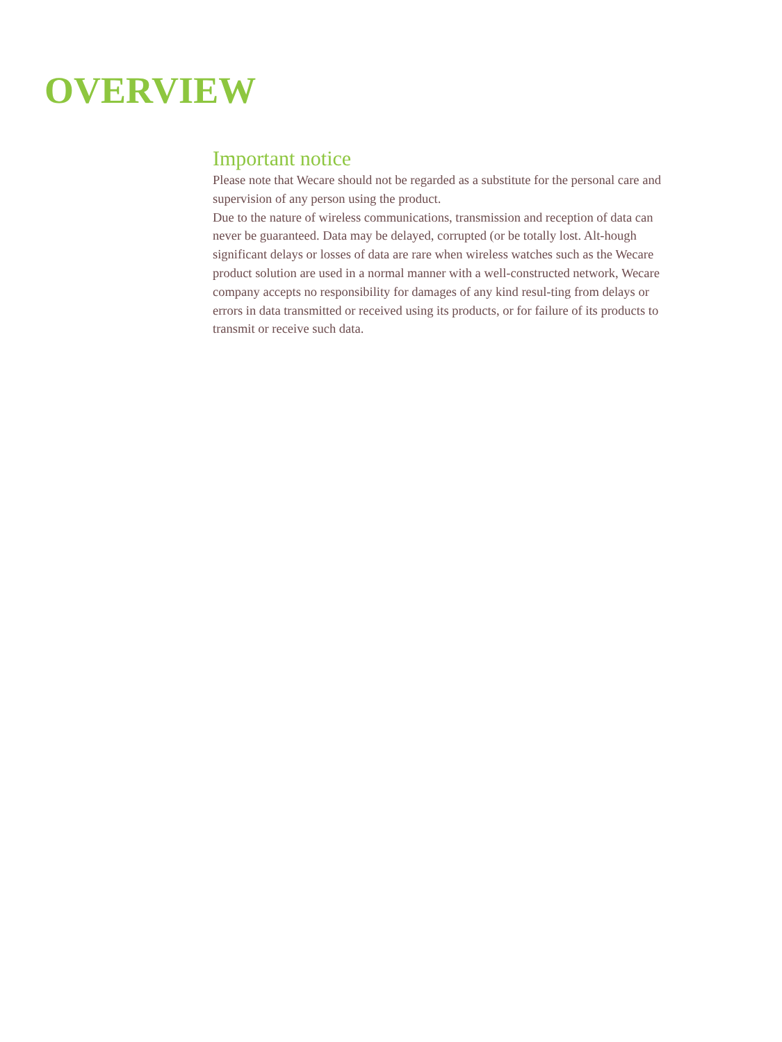OVERVIEW
Important notice
Please note that Wecare should not be regarded as a substitute for the personal care and supervision of any person using the product.
Due to the nature of wireless communications, transmission and reception of data can never be guaranteed. Data may be delayed, corrupted (or be totally lost. Alt-hough significant delays or losses of data are rare when wireless watches such as the Wecare product solution are used in a normal manner with a well-constructed network, Wecare company accepts no responsibility for damages of any kind resul-ting from delays or errors in data transmitted or received using its products, or for failure of its products to transmit or receive such data.